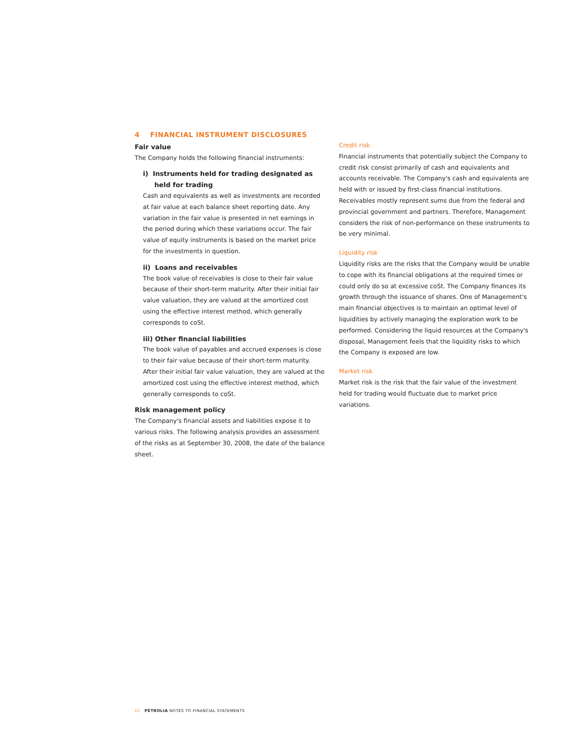4 FINANCIAL INSTRUMENT DISCLOSURES
Fair value
The Company holds the following financial instruments:
i) Instruments held for trading designated as
held for trading
Cash and equivalents as well as investments are recorded at fair value at each balance sheet reporting date. Any variation in the fair value is presented in net earnings in the period during which these variations occur. The fair value of equity instruments is based on the market price for the investments in question.
ii) Loans and receivables
The book value of receivables is close to their fair value because of their short-term maturity. After their initial fair value valuation, they are valued at the amortized cost using the effective interest method, which generally corresponds to coSt.
iii) Other financial liabilities
The book value of payables and accrued expenses is close to their fair value because of their short-term maturity. After their initial fair value valuation, they are valued at the amortized cost using the effective interest method, which generally corresponds to coSt.
Risk management policy
The Company's financial assets and liabilities expose it to various risks. The following analysis provides an assessment of the risks as at September 30, 2008, the date of the balance sheet.
Credit risk
Financial instruments that potentially subject the Company to credit risk consist primarily of cash and equivalents and accounts receivable. The Company's cash and equivalents are held with or issued by first-class financial institutions. Receivables mostly represent sums due from the federal and provincial government and partners. Therefore, Management considers the risk of non-performance on these instruments to be very minimal.
Liquidity risk
Liquidity risks are the risks that the Company would be unable to cope with its financial obligations at the required times or could only do so at excessive coSt. The Company finances its growth through the issuance of shares. One of Management's main financial objectives is to maintain an optimal level of liquidities by actively managing the exploration work to be performed. Considering the liquid resources at the Company's disposal, Management feels that the liquidity risks to which the Company is exposed are low.
Market risk
Market risk is the risk that the fair value of the investment held for trading would fluctuate due to market price variations.
11 PÉTROLIA NOTES TO FINANCIAL STATEMENTS